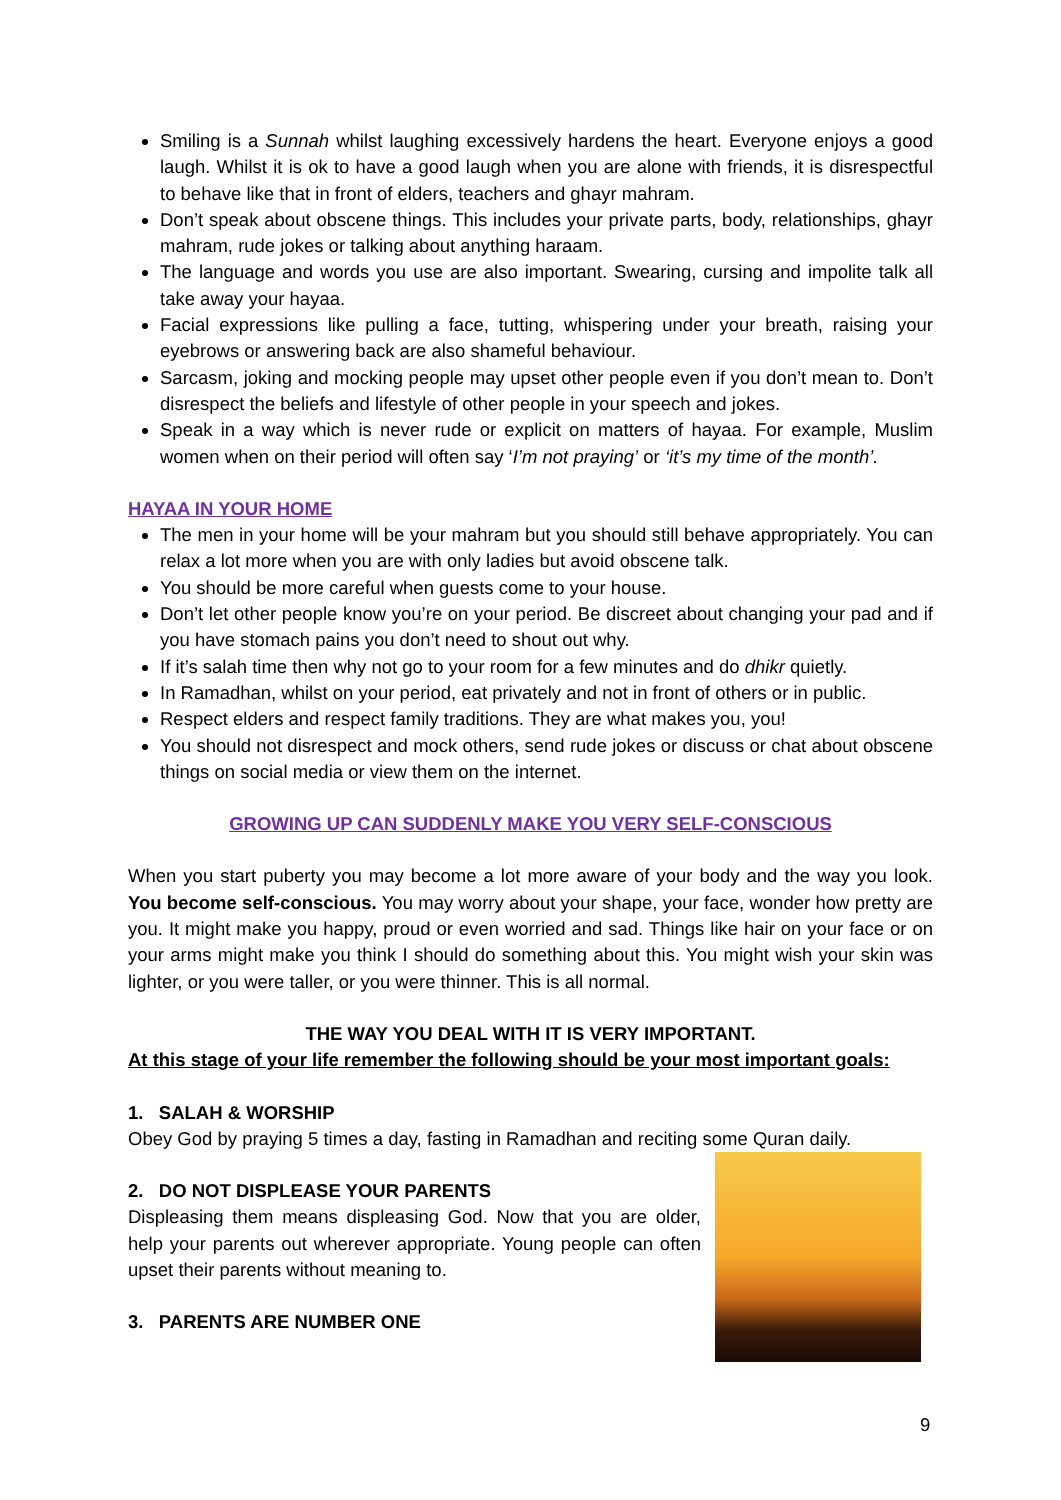Smiling is a Sunnah whilst laughing excessively hardens the heart. Everyone enjoys a good laugh. Whilst it is ok to have a good laugh when you are alone with friends, it is disrespectful to behave like that in front of elders, teachers and ghayr mahram.
Don’t speak about obscene things. This includes your private parts, body, relationships, ghayr mahram, rude jokes or talking about anything haraam.
The language and words you use are also important. Swearing, cursing and impolite talk all take away your hayaa.
Facial expressions like pulling a face, tutting, whispering under your breath, raising your eyebrows or answering back are also shameful behaviour.
Sarcasm, joking and mocking people may upset other people even if you don’t mean to. Don’t disrespect the beliefs and lifestyle of other people in your speech and jokes.
Speak in a way which is never rude or explicit on matters of hayaa. For example, Muslim women when on their period will often say ‘I’m not praying’ or ‘it’s my time of the month’.
HAYAA IN YOUR HOME
The men in your home will be your mahram but you should still behave appropriately. You can relax a lot more when you are with only ladies but avoid obscene talk.
You should be more careful when guests come to your house.
Don’t let other people know you’re on your period. Be discreet about changing your pad and if you have stomach pains you don’t need to shout out why.
If it’s salah time then why not go to your room for a few minutes and do dhikr quietly.
In Ramadhan, whilst on your period, eat privately and not in front of others or in public.
Respect elders and respect family traditions. They are what makes you, you!
You should not disrespect and mock others, send rude jokes or discuss or chat about obscene things on social media or view them on the internet.
GROWING UP CAN SUDDENLY MAKE YOU VERY SELF-CONSCIOUS
When you start puberty you may become a lot more aware of your body and the way you look. You become self-conscious. You may worry about your shape, your face, wonder how pretty are you. It might make you happy, proud or even worried and sad. Things like hair on your face or on your arms might make you think I should do something about this. You might wish your skin was lighter, or you were taller, or you were thinner. This is all normal.
THE WAY YOU DEAL WITH IT IS VERY IMPORTANT.
At this stage of your life remember the following should be your most important goals:
1. SALAH & WORSHIP
Obey God by praying 5 times a day, fasting in Ramadhan and reciting some Quran daily.
2. DO NOT DISPLEASE YOUR PARENTS
Displeasing them means displeasing God. Now that you are older, help your parents out wherever appropriate. Young people can often upset their parents without meaning to.
3. PARENTS ARE NUMBER ONE
9